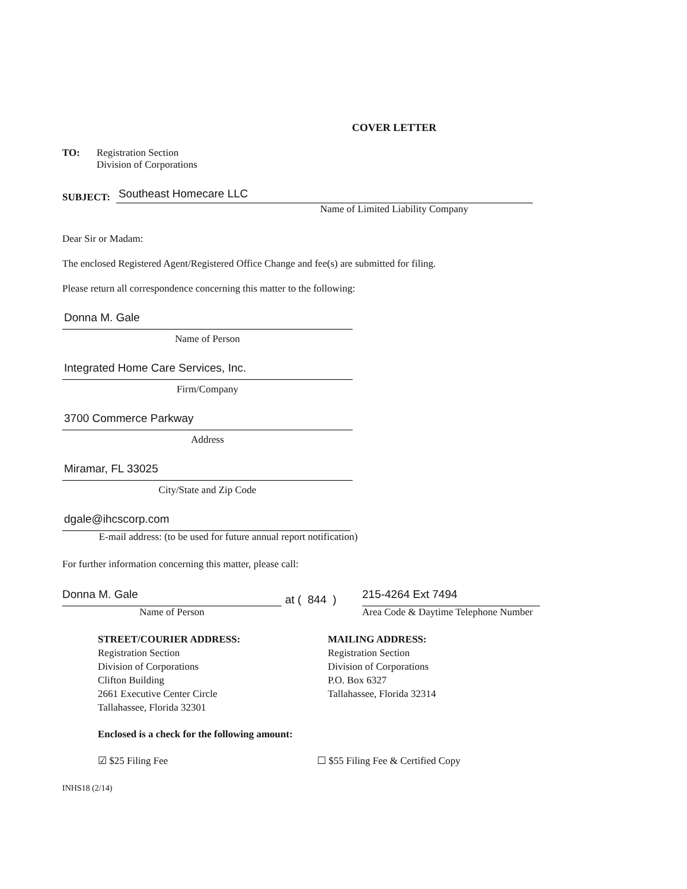COVER LETTER
TO: Registration Section
Division of Corporations
SUBJECT:
Southeast Homecare LLC
Name of Limited Liability Company
Dear Sir or Madam:
The enclosed Registered Agent/Registered Office Change and fee(s) are submitted for filing.
Please return all correspondence concerning this matter to the following:
Donna M. Gale
Name of Person
Integrated Home Care Services, Inc.
Firm/Company
3700 Commerce Parkway
Address
Miramar, FL 33025
City/State and Zip Code
dgale@ihcscorp.com
E-mail address: (to be used for future annual report notification)
For further information concerning this matter, please call:
Donna M. Gale
Name of Person
at ( 844 )
215-4264 Ext 7494
Area Code & Daytime Telephone Number
STREET/COURIER ADDRESS:
Registration Section
Division of Corporations
Clifton Building
2661 Executive Center Circle
Tallahassee, Florida 32301
MAILING ADDRESS:
Registration Section
Division of Corporations
P.O. Box 6327
Tallahassee, Florida 32314
Enclosed is a check for the following amount:
☑ $25 Filing Fee ☐ $55 Filing Fee & Certified Copy
INHS18 (2/14)